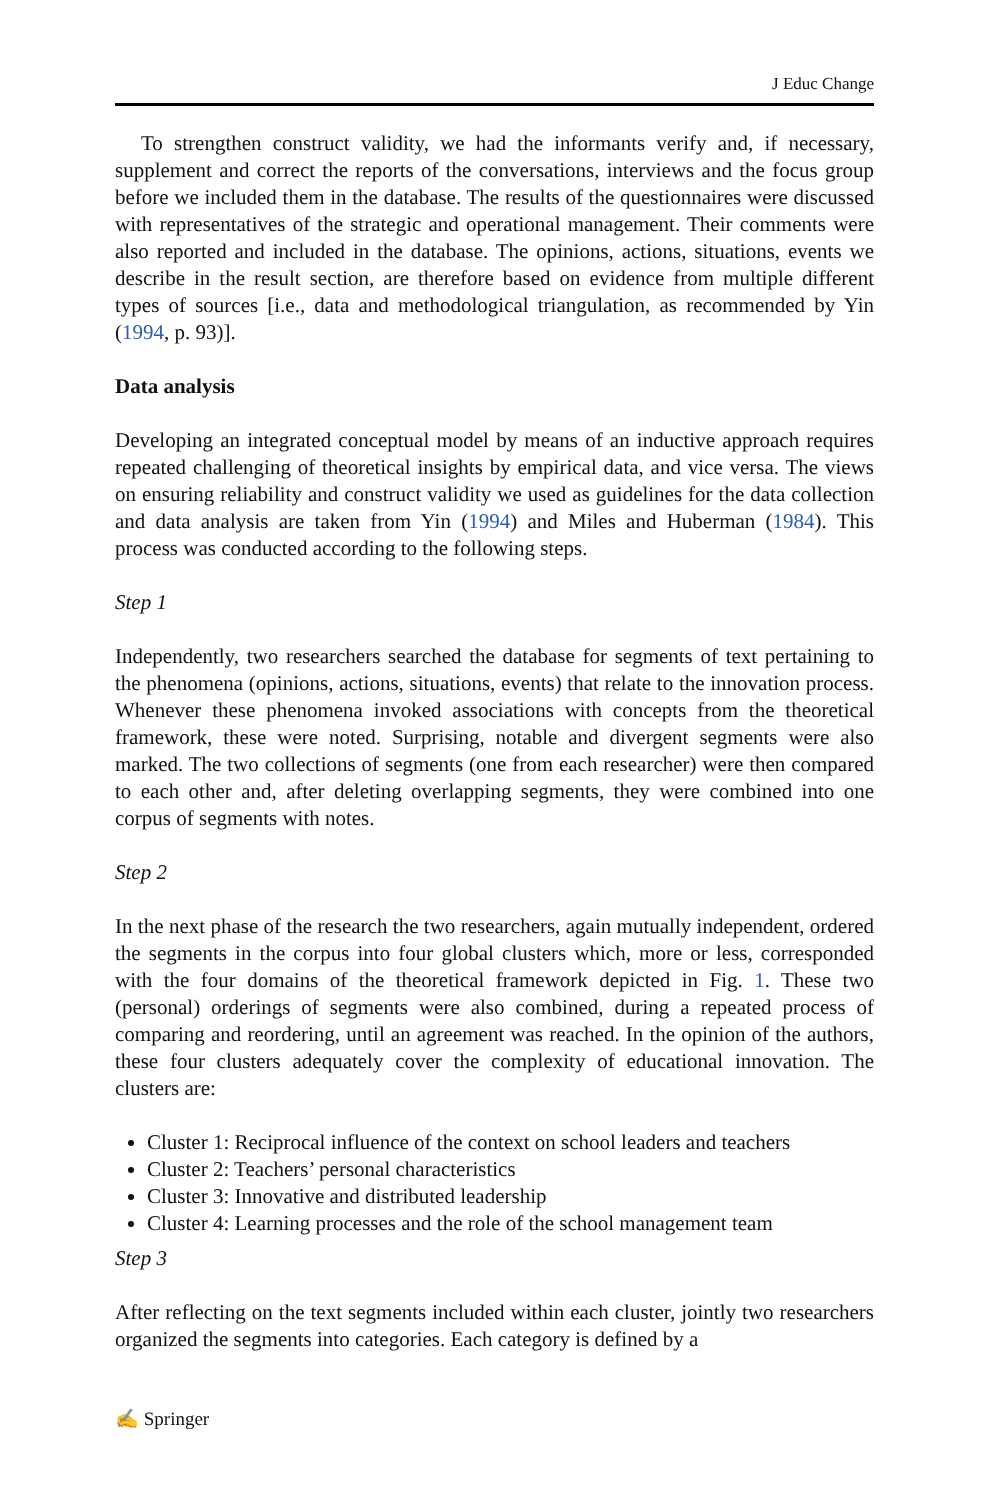J Educ Change
To strengthen construct validity, we had the informants verify and, if necessary, supplement and correct the reports of the conversations, interviews and the focus group before we included them in the database. The results of the questionnaires were discussed with representatives of the strategic and operational management. Their comments were also reported and included in the database. The opinions, actions, situations, events we describe in the result section, are therefore based on evidence from multiple different types of sources [i.e., data and methodological triangulation, as recommended by Yin (1994, p. 93)].
Data analysis
Developing an integrated conceptual model by means of an inductive approach requires repeated challenging of theoretical insights by empirical data, and vice versa. The views on ensuring reliability and construct validity we used as guidelines for the data collection and data analysis are taken from Yin (1994) and Miles and Huberman (1984). This process was conducted according to the following steps.
Step 1
Independently, two researchers searched the database for segments of text pertaining to the phenomena (opinions, actions, situations, events) that relate to the innovation process. Whenever these phenomena invoked associations with concepts from the theoretical framework, these were noted. Surprising, notable and divergent segments were also marked. The two collections of segments (one from each researcher) were then compared to each other and, after deleting overlapping segments, they were combined into one corpus of segments with notes.
Step 2
In the next phase of the research the two researchers, again mutually independent, ordered the segments in the corpus into four global clusters which, more or less, corresponded with the four domains of the theoretical framework depicted in Fig. 1. These two (personal) orderings of segments were also combined, during a repeated process of comparing and reordering, until an agreement was reached. In the opinion of the authors, these four clusters adequately cover the complexity of educational innovation. The clusters are:
Cluster 1: Reciprocal influence of the context on school leaders and teachers
Cluster 2: Teachers’ personal characteristics
Cluster 3: Innovative and distributed leadership
Cluster 4: Learning processes and the role of the school management team
Step 3
After reflecting on the text segments included within each cluster, jointly two researchers organized the segments into categories. Each category is defined by a
✍ Springer